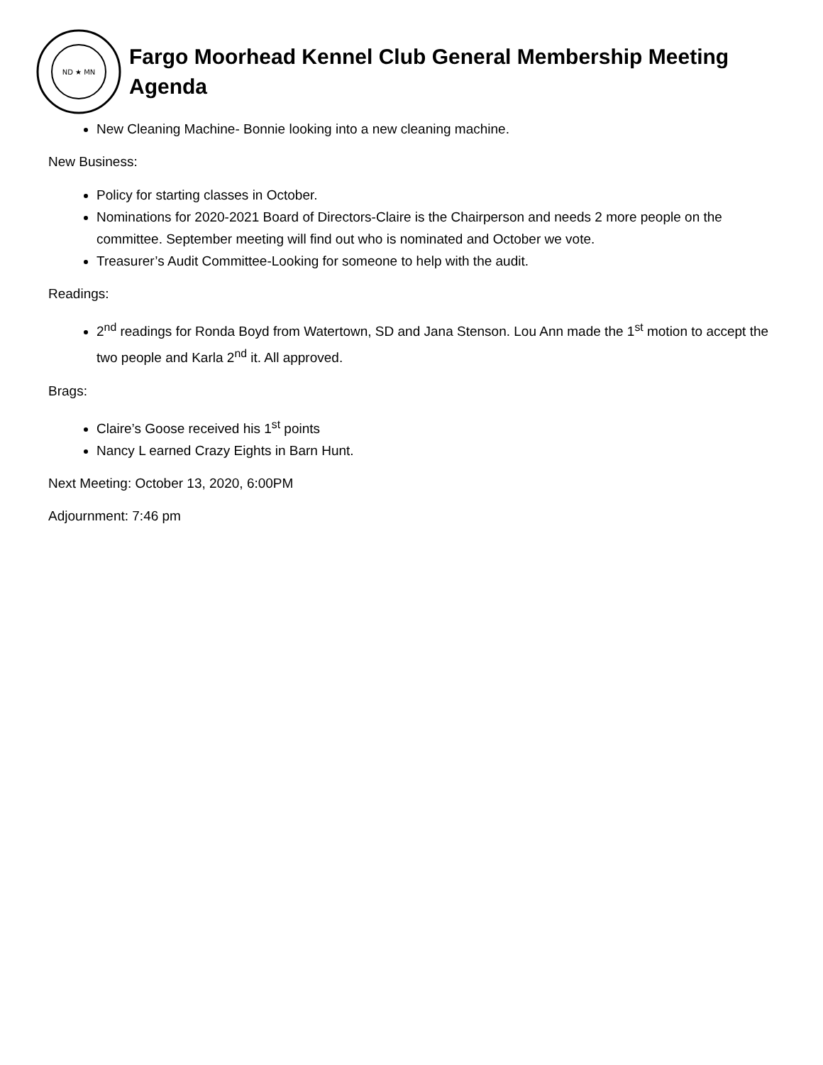ND ★ MN
Fargo Moorhead Kennel Club General Membership Meeting Agenda
New Cleaning Machine- Bonnie looking into a new cleaning machine.
New Business:
Policy for starting classes in October.
Nominations for 2020-2021 Board of Directors-Claire is the Chairperson and needs 2 more people on the committee. September meeting will find out who is nominated and October we vote.
Treasurer’s Audit Committee-Looking for someone to help with the audit.
Readings:
2<sup>nd</sup> readings for Ronda Boyd from Watertown, SD and Jana Stenson. Lou Ann made the 1<sup>st</sup> motion to accept the two people and Karla 2<sup>nd</sup> it. All approved.
Brags:
Claire’s Goose received his 1<sup>st</sup> points
Nancy L earned Crazy Eights in Barn Hunt.
Next Meeting: October 13, 2020, 6:00PM
Adjournment: 7:46 pm